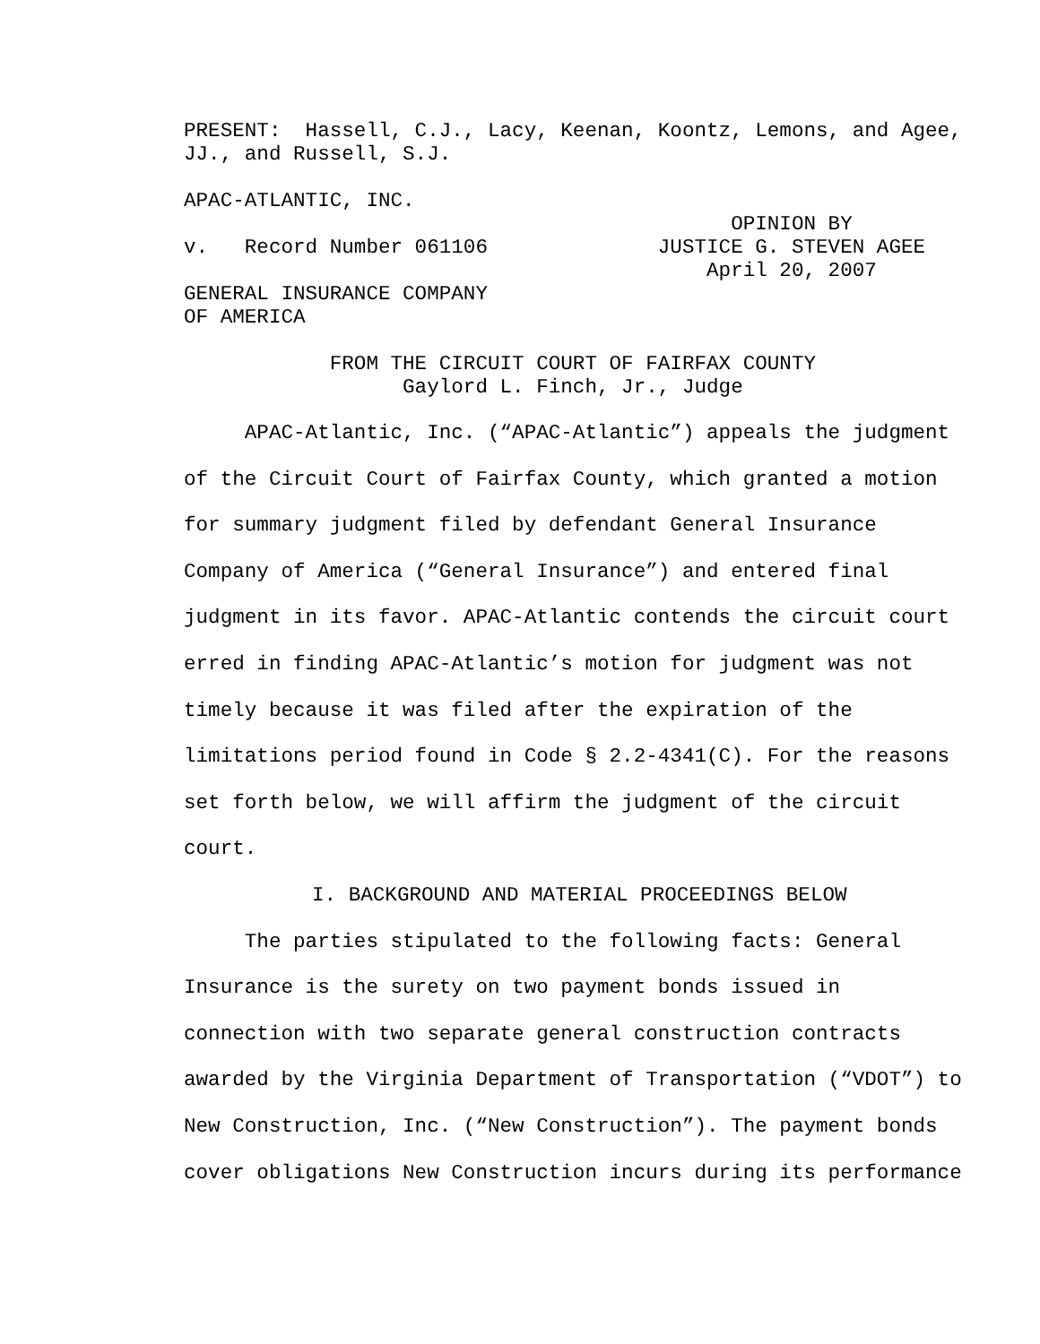PRESENT: Hassell, C.J., Lacy, Keenan, Koontz, Lemons, and Agee, JJ., and Russell, S.J.
APAC-ATLANTIC, INC. OPINION BY v. Record Number 061106 JUSTICE G. STEVEN AGEE April 20, 2007 GENERAL INSURANCE COMPANY OF AMERICA
FROM THE CIRCUIT COURT OF FAIRFAX COUNTY Gaylord L. Finch, Jr., Judge
APAC-Atlantic, Inc. (“APAC-Atlantic”) appeals the judgment of the Circuit Court of Fairfax County, which granted a motion for summary judgment filed by defendant General Insurance Company of America (“General Insurance”) and entered final judgment in its favor. APAC-Atlantic contends the circuit court erred in finding APAC-Atlantic’s motion for judgment was not timely because it was filed after the expiration of the limitations period found in Code § 2.2-4341(C). For the reasons set forth below, we will affirm the judgment of the circuit court.
I. BACKGROUND AND MATERIAL PROCEEDINGS BELOW
The parties stipulated to the following facts: General Insurance is the surety on two payment bonds issued in connection with two separate general construction contracts awarded by the Virginia Department of Transportation (“VDOT”) to New Construction, Inc. (“New Construction”). The payment bonds cover obligations New Construction incurs during its performance